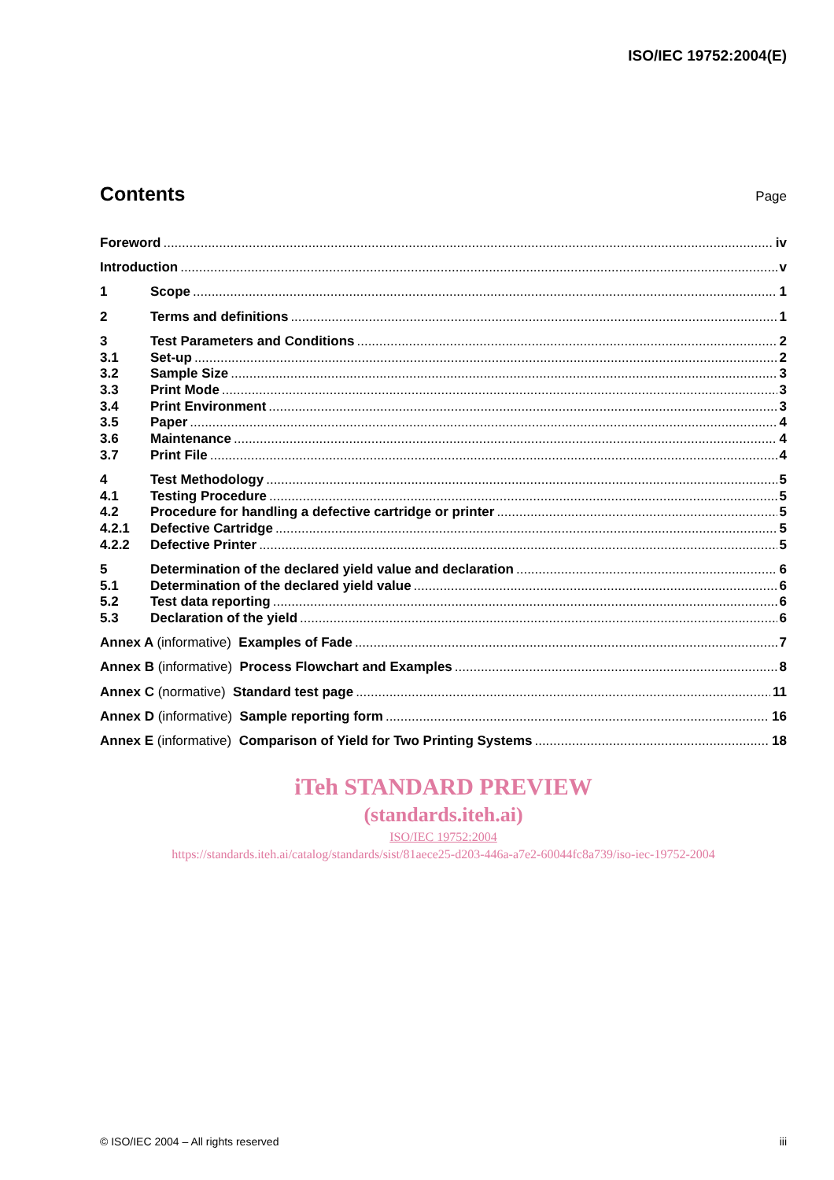ISO/IEC 19752:2004(E)
Contents
Page
Foreword iv
Introduction v
1 Scope 1
2 Terms and definitions 1
3 Test Parameters and Conditions 2
3.1 Set-up 2
3.2 Sample Size 3
3.3 Print Mode 3
3.4 Print Environment 3
3.5 Paper 4
3.6 Maintenance 4
3.7 Print File 4
4 Test Methodology 5
4.1 Testing Procedure 5
4.2 Procedure for handling a defective cartridge or printer 5
4.2.1 Defective Cartridge 5
4.2.2 Defective Printer 5
5 Determination of the declared yield value and declaration 6
5.1 Determination of the declared yield value 6
5.2 Test data reporting 6
5.3 Declaration of the yield 6
Annex A (informative) Examples of Fade 7
Annex B (informative) Process Flowchart and Examples 8
Annex C (normative) Standard test page 11
Annex D (informative) Sample reporting form 16
Annex E (informative) Comparison of Yield for Two Printing Systems 18
iTeh STANDARD PREVIEW
(standards.iteh.ai)
ISO/IEC 19752:2004
https://standards.iteh.ai/catalog/standards/sist/81aece25-d203-446a-a7e2-60044fc8a739/iso-iec-19752-2004
© ISO/IEC 2004 – All rights reserved iii